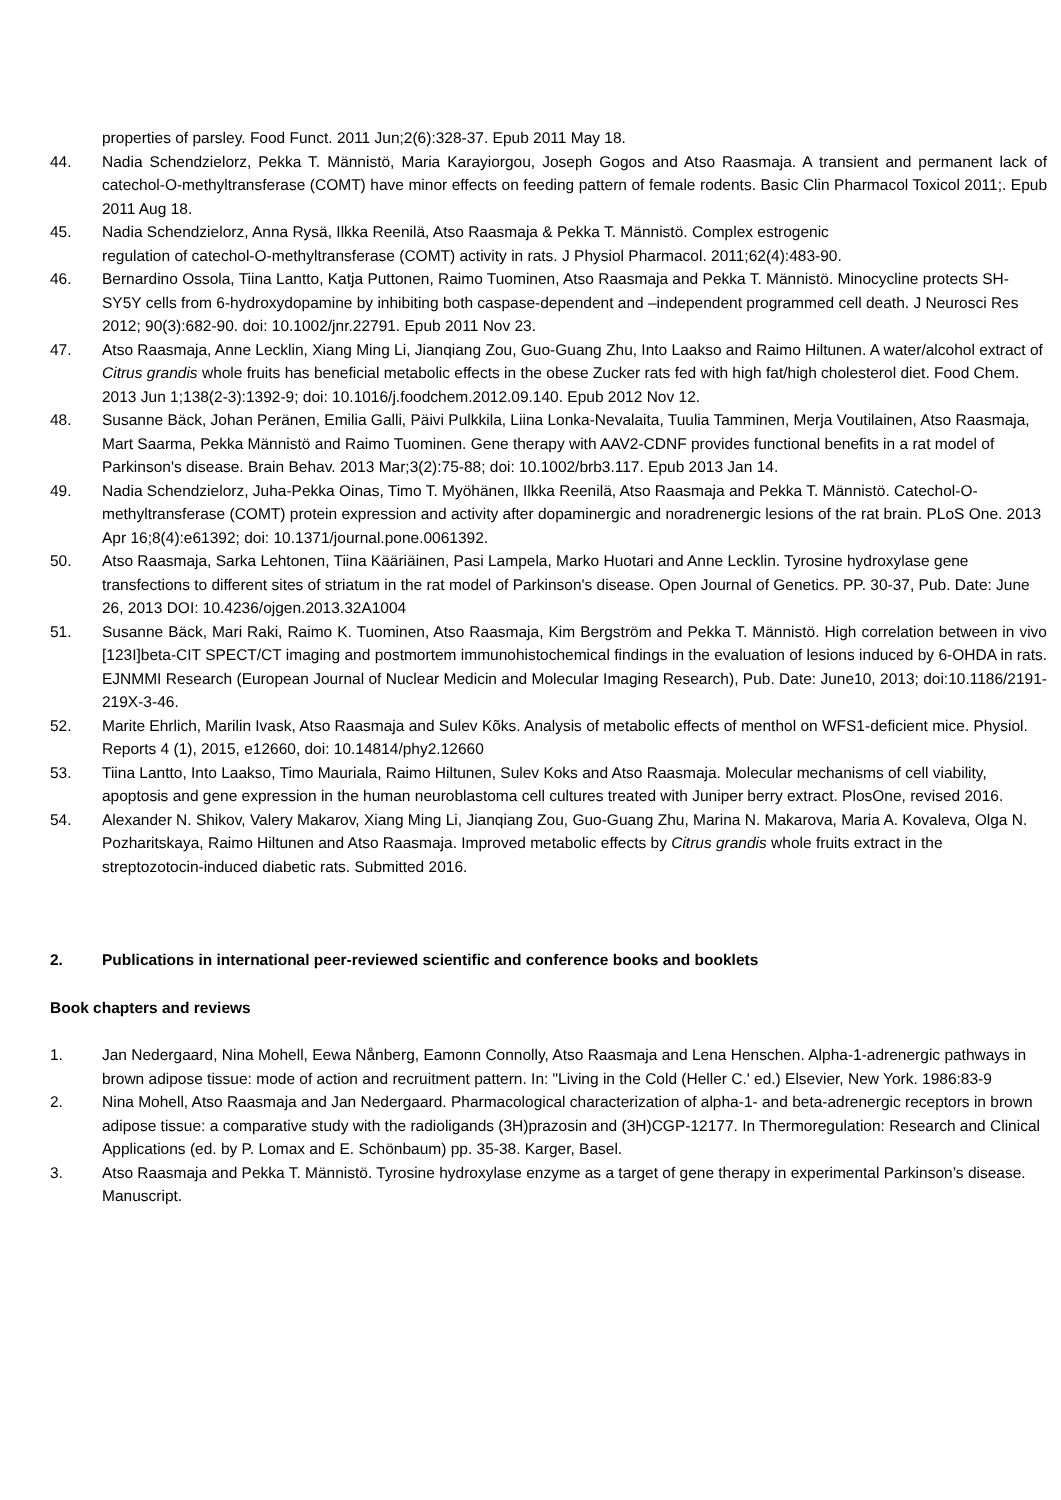properties of parsley. Food Funct. 2011 Jun;2(6):328-37. Epub 2011 May 18.
44. Nadia Schendzielorz, Pekka T. Männistö, Maria Karayiorgou, Joseph Gogos and Atso Raasmaja. A transient and permanent lack of catechol-O-methyltransferase (COMT) have minor effects on feeding pattern of female rodents. Basic Clin Pharmacol Toxicol 2011;. Epub 2011 Aug 18.
45. Nadia Schendzielorz, Anna Rysä, Ilkka Reenilä, Atso Raasmaja & Pekka T. Männistö. Complex estrogenic
regulation of catechol-O-methyltransferase (COMT) activity in rats. J Physiol Pharmacol. 2011;62(4):483-90.
46. Bernardino Ossola, Tiina Lantto, Katja Puttonen, Raimo Tuominen, Atso Raasmaja and Pekka T. Männistö. Minocycline protects SH-SY5Y cells from 6-hydroxydopamine by inhibiting both caspase-dependent and –independent programmed cell death. J Neurosci Res 2012; 90(3):682-90. doi: 10.1002/jnr.22791. Epub 2011 Nov 23.
47. Atso Raasmaja, Anne Lecklin, Xiang Ming Li, Jianqiang Zou, Guo-Guang Zhu, Into Laakso and Raimo Hiltunen. A water/alcohol extract of Citrus grandis whole fruits has beneficial metabolic effects in the obese Zucker rats fed with high fat/high cholesterol diet. Food Chem. 2013 Jun 1;138(2-3):1392-9; doi: 10.1016/j.foodchem.2012.09.140. Epub 2012 Nov 12.
48. Susanne Bäck, Johan Peränen, Emilia Galli, Päivi Pulkkila, Liina Lonka-Nevalaita, Tuulia Tamminen, Merja Voutilainen, Atso Raasmaja, Mart Saarma, Pekka Männistö and Raimo Tuominen. Gene therapy with AAV2-CDNF provides functional benefits in a rat model of Parkinson's disease. Brain Behav. 2013 Mar;3(2):75-88; doi: 10.1002/brb3.117. Epub 2013 Jan 14.
49. Nadia Schendzielorz, Juha-Pekka Oinas, Timo T. Myöhänen, Ilkka Reenilä, Atso Raasmaja and Pekka T. Männistö. Catechol-O-methyltransferase (COMT) protein expression and activity after dopaminergic and noradrenergic lesions of the rat brain. PLoS One. 2013 Apr 16;8(4):e61392; doi: 10.1371/journal.pone.0061392.
50. Atso Raasmaja, Sarka Lehtonen, Tiina Kääriäinen, Pasi Lampela, Marko Huotari and Anne Lecklin. Tyrosine hydroxylase gene transfections to different sites of striatum in the rat model of Parkinson's disease. Open Journal of Genetics. PP. 30-37, Pub. Date: June 26, 2013 DOI: 10.4236/ojgen.2013.32A1004
51. Susanne Bäck, Mari Raki, Raimo K. Tuominen, Atso Raasmaja, Kim Bergström and Pekka T. Männistö. High correlation between in vivo [123I]beta-CIT SPECT/CT imaging and postmortem immunohistochemical findings in the evaluation of lesions induced by 6-OHDA in rats. EJNMMI Research (European Journal of Nuclear Medicin and Molecular Imaging Research), Pub. Date: June10, 2013; doi:10.1186/2191-219X-3-46.
52. Marite Ehrlich, Marilin Ivask, Atso Raasmaja and Sulev Kõks. Analysis of metabolic effects of menthol on WFS1-deficient mice. Physiol. Reports 4 (1), 2015, e12660, doi: 10.14814/phy2.12660
53. Tiina Lantto, Into Laakso, Timo Mauriala, Raimo Hiltunen, Sulev Koks and Atso Raasmaja. Molecular mechanisms of cell viability, apoptosis and gene expression in the human neuroblastoma cell cultures treated with Juniper berry extract. PlosOne, revised 2016.
54. Alexander N. Shikov, Valery Makarov, Xiang Ming Li, Jianqiang Zou, Guo-Guang Zhu, Marina N. Makarova, Maria A. Kovaleva, Olga N. Pozharitskaya, Raimo Hiltunen and Atso Raasmaja. Improved metabolic effects by Citrus grandis whole fruits extract in the streptozotocin-induced diabetic rats. Submitted 2016.
2. Publications in international peer-reviewed scientific and conference books and booklets
Book chapters and reviews
1. Jan Nedergaard, Nina Mohell, Eewa Nånberg, Eamonn Connolly, Atso Raasmaja and Lena Henschen. Alpha-1-adrenergic pathways in brown adipose tissue: mode of action and recruitment pattern. In: "Living in the Cold (Heller C.' ed.) Elsevier, New York. 1986:83-9
2. Nina Mohell, Atso Raasmaja and Jan Nedergaard. Pharmacological characterization of alpha-1- and beta-adrenergic receptors in brown adipose tissue: a comparative study with the radioligands (3H)prazosin and (3H)CGP-12177. In Thermoregulation: Research and Clinical Applications (ed. by P. Lomax and E. Schönbaum) pp. 35-38. Karger, Basel.
3. Atso Raasmaja and Pekka T. Männistö. Tyrosine hydroxylase enzyme as a target of gene therapy in experimental Parkinson’s disease. Manuscript.